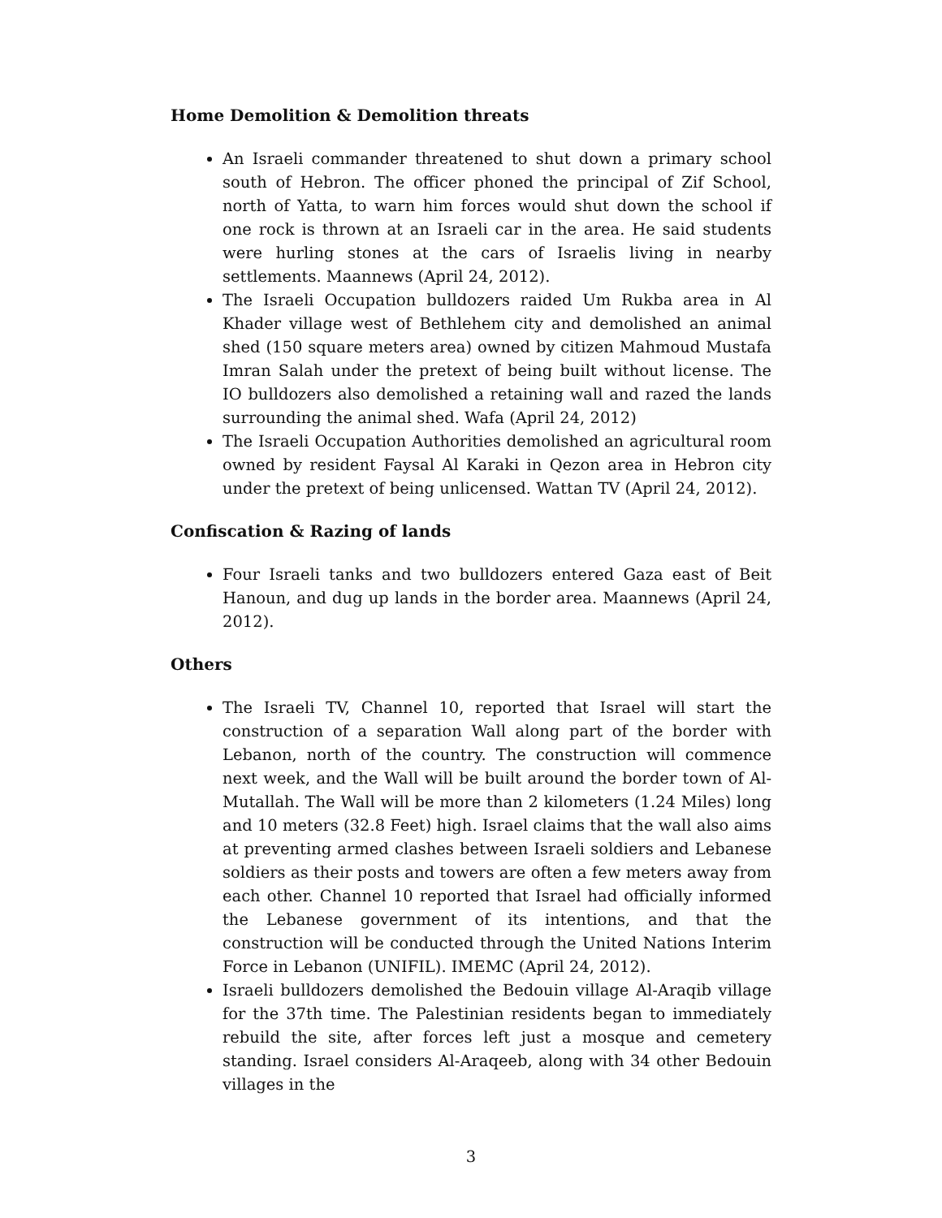Home Demolition & Demolition threats
An Israeli commander threatened to shut down a primary school south of Hebron. The officer phoned the principal of Zif School, north of Yatta, to warn him forces would shut down the school if one rock is thrown at an Israeli car in the area. He said students were hurling stones at the cars of Israelis living in nearby settlements. Maannews (April 24, 2012).
The Israeli Occupation bulldozers raided Um Rukba area in Al Khader village west of Bethlehem city and demolished an animal shed (150 square meters area) owned by citizen Mahmoud Mustafa Imran Salah under the pretext of being built without license. The IO bulldozers also demolished a retaining wall and razed the lands surrounding the animal shed. Wafa (April 24, 2012)
The Israeli Occupation Authorities demolished an agricultural room owned by resident Faysal Al Karaki in Qezon area in Hebron city under the pretext of being unlicensed. Wattan TV (April 24, 2012).
Confiscation & Razing of lands
Four Israeli tanks and two bulldozers entered Gaza east of Beit Hanoun, and dug up lands in the border area. Maannews (April 24, 2012).
Others
The Israeli TV, Channel 10, reported that Israel will start the construction of a separation Wall along part of the border with Lebanon, north of the country. The construction will commence next week, and the Wall will be built around the border town of Al-Mutallah. The Wall will be more than 2 kilometers (1.24 Miles) long and 10 meters (32.8 Feet) high. Israel claims that the wall also aims at preventing armed clashes between Israeli soldiers and Lebanese soldiers as their posts and towers are often a few meters away from each other. Channel 10 reported that Israel had officially informed the Lebanese government of its intentions, and that the construction will be conducted through the United Nations Interim Force in Lebanon (UNIFIL). IMEMC (April 24, 2012).
Israeli bulldozers demolished the Bedouin village Al-Araqib village for the 37th time. The Palestinian residents began to immediately rebuild the site, after forces left just a mosque and cemetery standing. Israel considers Al-Araqeeb, along with 34 other Bedouin villages in the
3